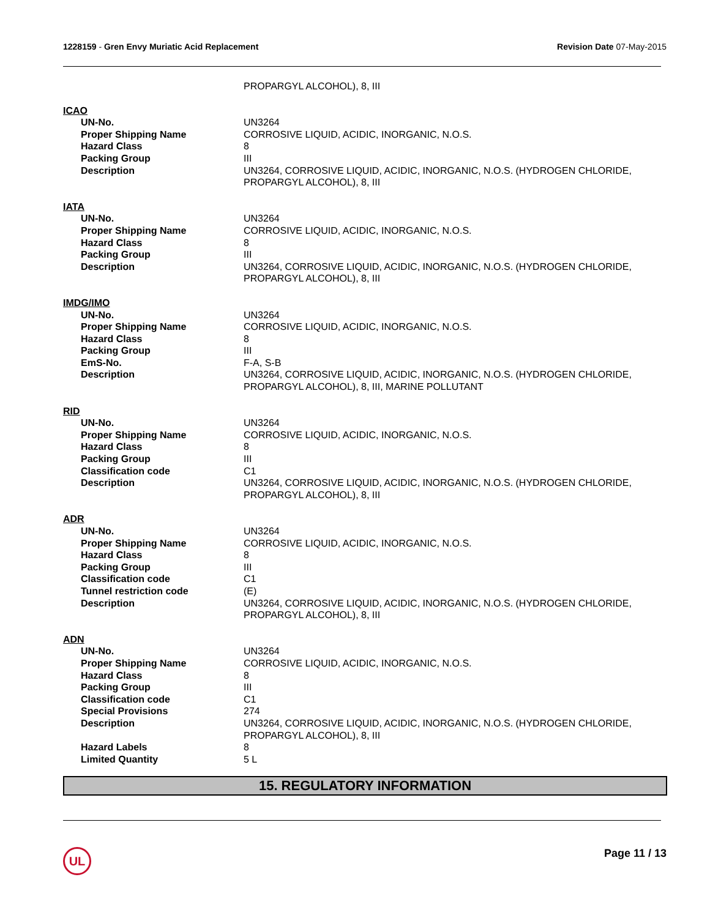1228159 - Gren Envy Muriatic Acid Replacement
Revision Date 07-May-2015
PROPARGYL ALCOHOL), 8, III
ICAO
UN-No. UN3264
Proper Shipping Name CORROSIVE LIQUID, ACIDIC, INORGANIC, N.O.S.
Hazard Class 8
Packing Group III
Description UN3264, CORROSIVE LIQUID, ACIDIC, INORGANIC, N.O.S. (HYDROGEN CHLORIDE, PROPARGYL ALCOHOL), 8, III
IATA
UN-No. UN3264
Proper Shipping Name CORROSIVE LIQUID, ACIDIC, INORGANIC, N.O.S.
Hazard Class 8
Packing Group III
Description UN3264, CORROSIVE LIQUID, ACIDIC, INORGANIC, N.O.S. (HYDROGEN CHLORIDE, PROPARGYL ALCOHOL), 8, III
IMDG/IMO
UN-No. UN3264
Proper Shipping Name CORROSIVE LIQUID, ACIDIC, INORGANIC, N.O.S.
Hazard Class 8
Packing Group III
EmS-No. F-A, S-B
Description UN3264, CORROSIVE LIQUID, ACIDIC, INORGANIC, N.O.S. (HYDROGEN CHLORIDE, PROPARGYL ALCOHOL), 8, III, MARINE POLLUTANT
RID
UN-No. UN3264
Proper Shipping Name CORROSIVE LIQUID, ACIDIC, INORGANIC, N.O.S.
Hazard Class 8
Packing Group III
Classification code C1
Description UN3264, CORROSIVE LIQUID, ACIDIC, INORGANIC, N.O.S. (HYDROGEN CHLORIDE, PROPARGYL ALCOHOL), 8, III
ADR
UN-No. UN3264
Proper Shipping Name CORROSIVE LIQUID, ACIDIC, INORGANIC, N.O.S.
Hazard Class 8
Packing Group III
Classification code C1
Tunnel restriction code (E)
Description UN3264, CORROSIVE LIQUID, ACIDIC, INORGANIC, N.O.S. (HYDROGEN CHLORIDE, PROPARGYL ALCOHOL), 8, III
ADN
UN-No. UN3264
Proper Shipping Name CORROSIVE LIQUID, ACIDIC, INORGANIC, N.O.S.
Hazard Class 8
Packing Group III
Classification code C1
Special Provisions 274
Description UN3264, CORROSIVE LIQUID, ACIDIC, INORGANIC, N.O.S. (HYDROGEN CHLORIDE, PROPARGYL ALCOHOL), 8, III
Hazard Labels 8
Limited Quantity 5 L
15. REGULATORY INFORMATION
UL Page 11 / 13